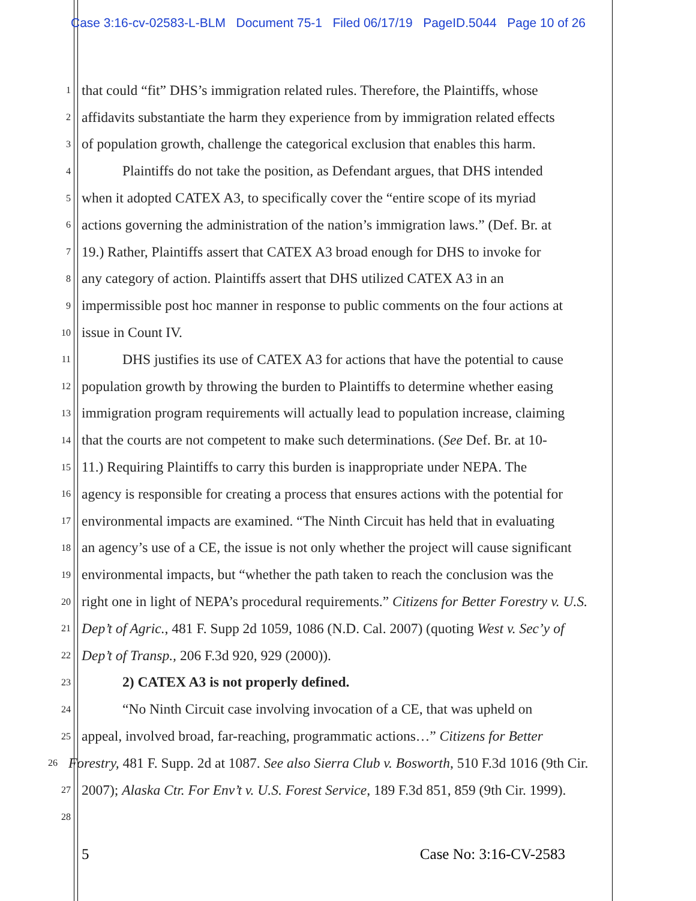Case 3:16-cv-02583-L-BLM Document 75-1 Filed 06/17/19 PageID.5044 Page 10 of 26
1 that could “fit” DHS’s immigration related rules. Therefore, the Plaintiffs, whose
2 affidavits substantiate the harm they experience from by immigration related effects
3 of population growth, challenge the categorical exclusion that enables this harm.
4 Plaintiffs do not take the position, as Defendant argues, that DHS intended
5 when it adopted CATEX A3, to specifically cover the “entire scope of its myriad
6 actions governing the administration of the nation’s immigration laws.” (Def. Br. at
7 19.) Rather, Plaintiffs assert that CATEX A3 broad enough for DHS to invoke for
8 any category of action. Plaintiffs assert that DHS utilized CATEX A3 in an
9 impermissible post hoc manner in response to public comments on the four actions at
10 issue in Count IV.
11 DHS justifies its use of CATEX A3 for actions that have the potential to cause
12 population growth by throwing the burden to Plaintiffs to determine whether easing
13 immigration program requirements will actually lead to population increase, claiming
14 that the courts are not competent to make such determinations. (See Def. Br. at 10-
15 11.) Requiring Plaintiffs to carry this burden is inappropriate under NEPA. The
16 agency is responsible for creating a process that ensures actions with the potential for
17 environmental impacts are examined. “The Ninth Circuit has held that in evaluating
18 an agency’s use of a CE, the issue is not only whether the project will cause significant
19 environmental impacts, but “whether the path taken to reach the conclusion was the
20 right one in light of NEPA’s procedural requirements.” Citizens for Better Forestry v. U.S.
21 Dep’t of Agric., 481 F. Supp 2d 1059, 1086 (N.D. Cal. 2007) (quoting West v. Sec’y of
22 Dep’t of Transp., 206 F.3d 920, 929 (2000)).
23 2) CATEX A3 is not properly defined.
24 “No Ninth Circuit case involving invocation of a CE, that was upheld on
25 appeal, involved broad, far-reaching, programmatic actions…” Citizens for Better
26 Forestry, 481 F. Supp. 2d at 1087. See also Sierra Club v. Bosworth, 510 F.3d 1016 (9th Cir.
27 2007); Alaska Ctr. For Env’t v. U.S. Forest Service, 189 F.3d 851, 859 (9th Cir. 1999).
28
5 Case No: 3:16-CV-2583